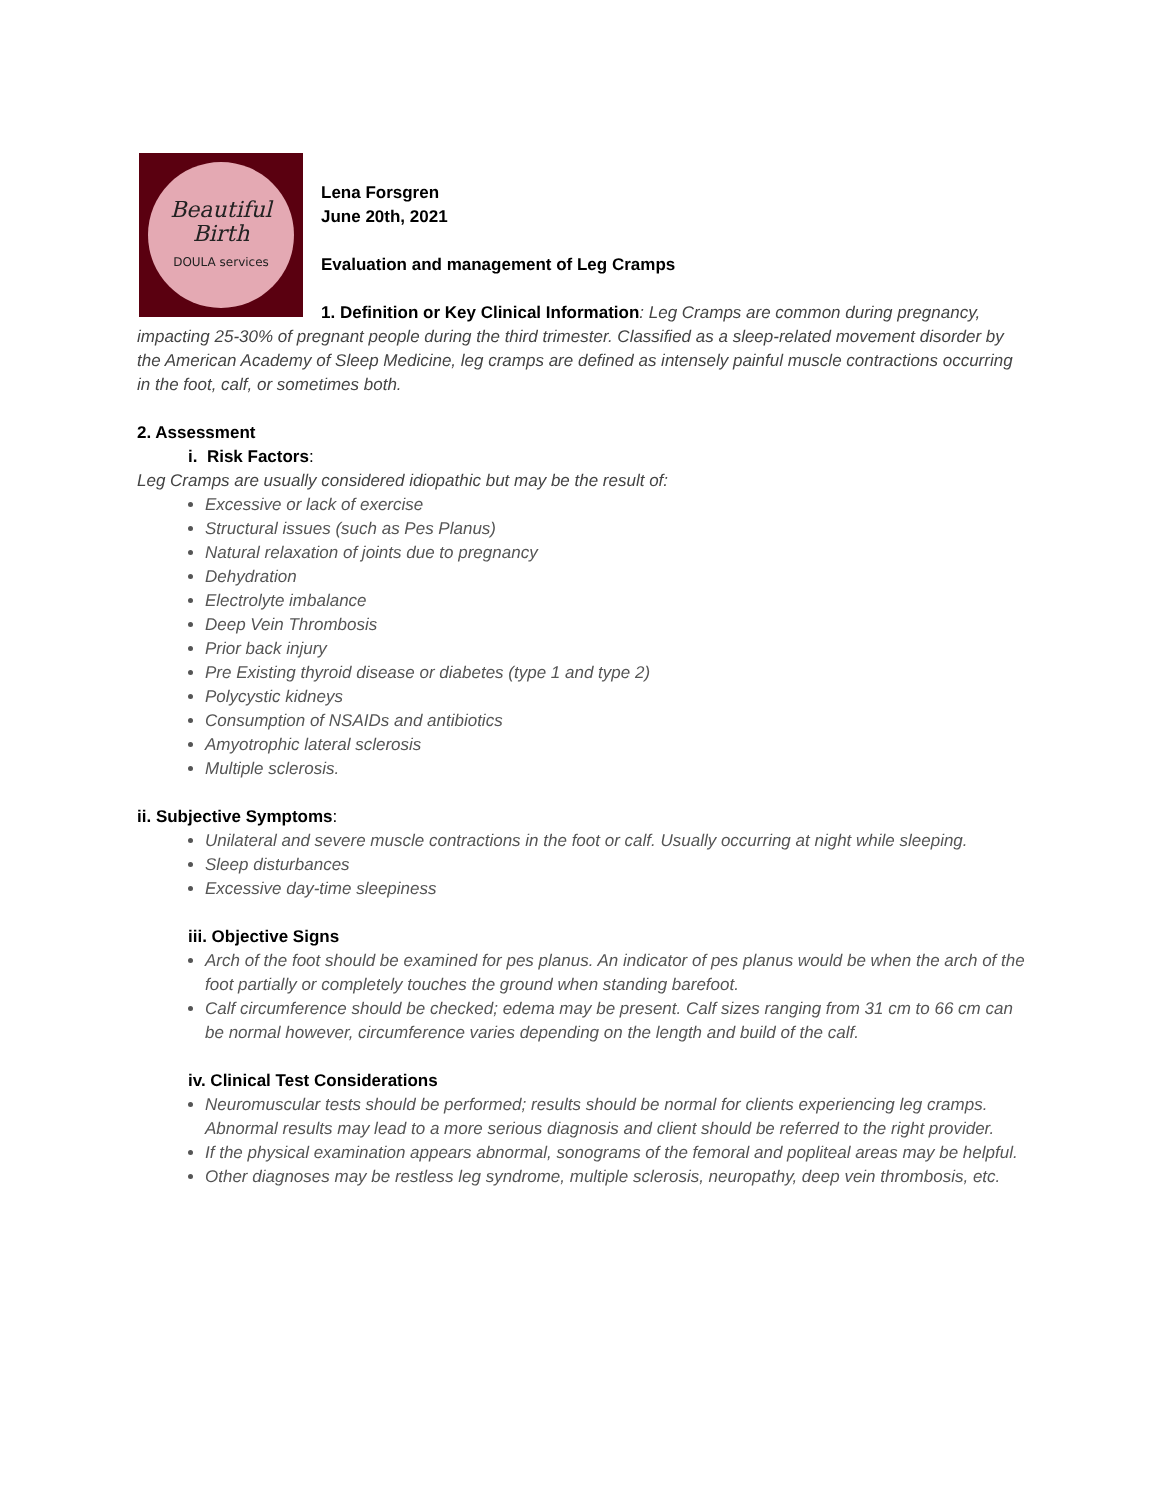Beautiful
Birth
DOULA services
Lena Forsgren
June 20th, 2021
Evaluation and management of Leg Cramps
1. Definition or Key Clinical Information: Leg Cramps are common during pregnancy, impacting 25-30% of pregnant people during the third trimester. Classified as a sleep-related movement disorder by the American Academy of Sleep Medicine, leg cramps are defined as intensely painful muscle contractions occurring in the foot, calf, or sometimes both.
2. Assessment
i. Risk Factors:
Leg Cramps are usually considered idiopathic but may be the result of:
Excessive or lack of exercise
Structural issues (such as Pes Planus)
Natural relaxation of joints due to pregnancy
Dehydration
Electrolyte imbalance
Deep Vein Thrombosis
Prior back injury
Pre Existing thyroid disease or diabetes (type 1 and type 2)
Polycystic kidneys
Consumption of NSAIDs and antibiotics
Amyotrophic lateral sclerosis
Multiple sclerosis.
ii. Subjective Symptoms:
Unilateral and severe muscle contractions in the foot or calf. Usually occurring at night while sleeping.
Sleep disturbances
Excessive day-time sleepiness
iii. Objective Signs
Arch of the foot should be examined for pes planus. An indicator of pes planus would be when the arch of the foot partially or completely touches the ground when standing barefoot.
Calf circumference should be checked; edema may be present. Calf sizes ranging from 31 cm to 66 cm can be normal however, circumference varies depending on the length and build of the calf.
iv. Clinical Test Considerations
Neuromuscular tests should be performed; results should be normal for clients experiencing leg cramps. Abnormal results may lead to a more serious diagnosis and client should be referred to the right provider.
If the physical examination appears abnormal, sonograms of the femoral and popliteal areas may be helpful.
Other diagnoses may be restless leg syndrome, multiple sclerosis, neuropathy, deep vein thrombosis, etc.